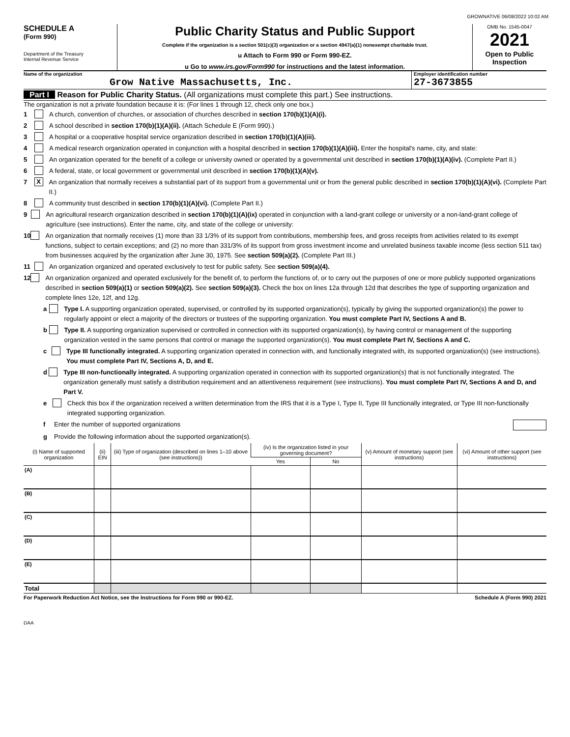GROWNATIVE 06/08/2022 10:02 AM
SCHEDULE A
(Form 990)
Department of the Treasury
Internal Revenue Service
Public Charity Status and Public Support
Complete if the organization is a section 501(c)(3) organization or a section 4947(a)(1) nonexempt charitable trust.
u Attach to Form 990 or Form 990-EZ.
u Go to www.irs.gov/Form990 for instructions and the latest information.
OMB No. 1545-0047
2021
Open to Public Inspection
Name of the organization
Grow Native Massachusetts, Inc.
Employer identification number
27-3673855
Part I Reason for Public Charity Status. (All organizations must complete this part.) See instructions.
The organization is not a private foundation because it is: (For lines 1 through 12, check only one box.)
1 A church, convention of churches, or association of churches described in section 170(b)(1)(A)(i).
2 A school described in section 170(b)(1)(A)(ii). (Attach Schedule E (Form 990).)
3 A hospital or a cooperative hospital service organization described in section 170(b)(1)(A)(iii).
4 A medical research organization operated in conjunction with a hospital described in section 170(b)(1)(A)(iii). Enter the hospital's name, city, and state:
5 An organization operated for the benefit of a college or university owned or operated by a governmental unit described in section 170(b)(1)(A)(iv). (Complete Part II.)
6 A federal, state, or local government or governmental unit described in section 170(b)(1)(A)(v).
7 X An organization that normally receives a substantial part of its support from a governmental unit or from the general public described in section 170(b)(1)(A)(vi). (Complete Part II.)
8 A community trust described in section 170(b)(1)(A)(vi). (Complete Part II.)
9 An agricultural research organization described in section 170(b)(1)(A)(ix) operated in conjunction with a land-grant college or university or a non-land-grant college of agriculture (see instructions). Enter the name, city, and state of the college or university:
10 An organization that normally receives (1) more than 33 1/3% of its support from contributions, membership fees, and gross receipts from activities related to its exempt functions, subject to certain exceptions; and (2) no more than 331/3% of its support from gross investment income and unrelated business taxable income (less section 511 tax) from businesses acquired by the organization after June 30, 1975. See section 509(a)(2). (Complete Part III.)
11 An organization organized and operated exclusively to test for public safety. See section 509(a)(4).
12 An organization organized and operated exclusively for the benefit of, to perform the functions of, or to carry out the purposes of one or more publicly supported organizations described in section 509(a)(1) or section 509(a)(2). See section 509(a)(3). Check the box on lines 12a through 12d that describes the type of supporting organization and complete lines 12e, 12f, and 12g.
a Type I. A supporting organization operated, supervised, or controlled by its supported organization(s), typically by giving the supported organization(s) the power to regularly appoint or elect a majority of the directors or trustees of the supporting organization. You must complete Part IV, Sections A and B.
b Type II. A supporting organization supervised or controlled in connection with its supported organization(s), by having control or management of the supporting organization vested in the same persons that control or manage the supported organization(s). You must complete Part IV, Sections A and C.
c Type III functionally integrated. A supporting organization operated in connection with, and functionally integrated with, its supported organization(s) (see instructions). You must complete Part IV, Sections A, D, and E.
d Type III non-functionally integrated. A supporting organization operated in connection with its supported organization(s) that is not functionally integrated. The organization generally must satisfy a distribution requirement and an attentiveness requirement (see instructions). You must complete Part IV, Sections A and D, and Part V.
e Check this box if the organization received a written determination from the IRS that it is a Type I, Type II, Type III functionally integrated, or Type III non-functionally integrated supporting organization.
f Enter the number of supported organizations
g Provide the following information about the supported organization(s).
| (i) Name of supported organization | (ii) EIN | (iii) Type of organization (described on lines 1–10 above (see instructions)) | (iv) Is the organization listed in your governing document? | | (v) Amount of monetary support (see instructions) | (vi) Amount of other support (see instructions) |
| --- | --- | --- | --- | --- | --- | --- |
| | | | Yes | No | | |
| (A) | | | | | | |
| (B) | | | | | | |
| (C) | | | | | | |
| (D) | | | | | | |
| (E) | | | | | | |
| Total | | | | | | |
For Paperwork Reduction Act Notice, see the Instructions for Form 990 or 990-EZ. Schedule A (Form 990) 2021
DAA